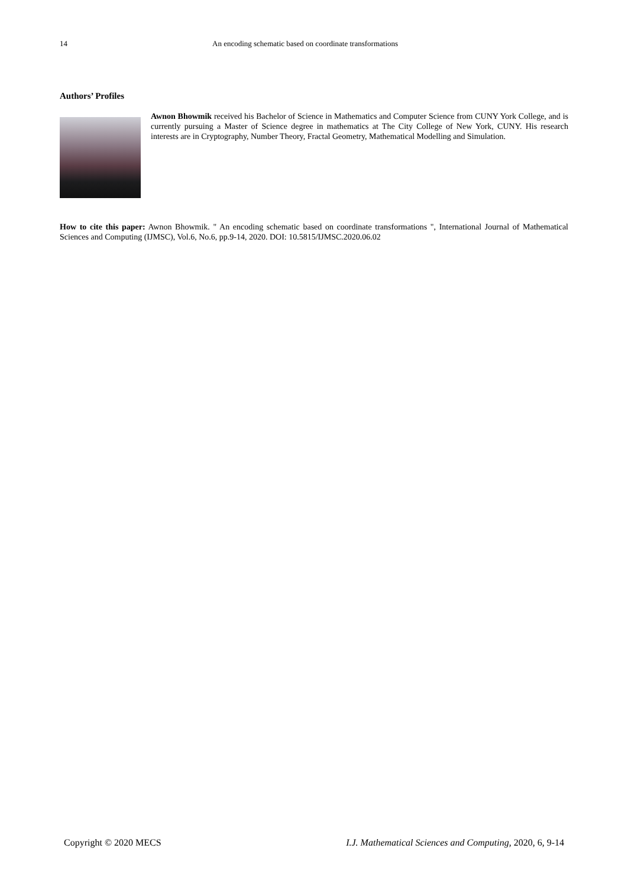14 An encoding schematic based on coordinate transformations
Authors’ Profiles
Awnon Bhowmik received his Bachelor of Science in Mathematics and Computer Science from CUNY York College, and is currently pursuing a Master of Science degree in mathematics at The City College of New York, CUNY. His research interests are in Cryptography, Number Theory, Fractal Geometry, Mathematical Modelling and Simulation.
How to cite this paper: Awnon Bhowmik. " An encoding schematic based on coordinate transformations ", International Journal of Mathematical Sciences and Computing (IJMSC), Vol.6, No.6, pp.9-14, 2020. DOI: 10.5815/IJMSC.2020.06.02
Copyright © 2020 MECS I.J. Mathematical Sciences and Computing, 2020, 6, 9-14